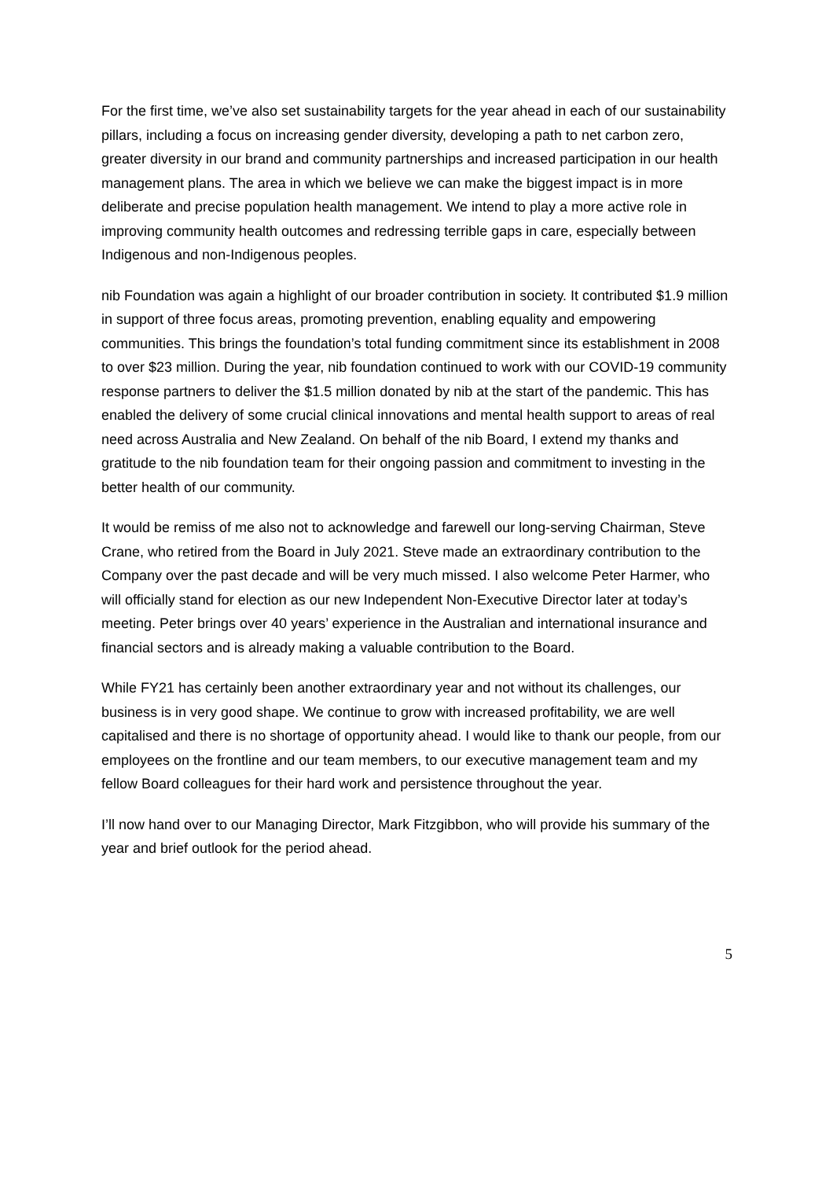For the first time, we’ve also set sustainability targets for the year ahead in each of our sustainability pillars, including a focus on increasing gender diversity, developing a path to net carbon zero, greater diversity in our brand and community partnerships and increased participation in our health management plans. The area in which we believe we can make the biggest impact is in more deliberate and precise population health management. We intend to play a more active role in improving community health outcomes and redressing terrible gaps in care, especially between Indigenous and non-Indigenous peoples.
nib Foundation was again a highlight of our broader contribution in society. It contributed $1.9 million in support of three focus areas, promoting prevention, enabling equality and empowering communities. This brings the foundation’s total funding commitment since its establishment in 2008 to over $23 million. During the year, nib foundation continued to work with our COVID-19 community response partners to deliver the $1.5 million donated by nib at the start of the pandemic. This has enabled the delivery of some crucial clinical innovations and mental health support to areas of real need across Australia and New Zealand. On behalf of the nib Board, I extend my thanks and gratitude to the nib foundation team for their ongoing passion and commitment to investing in the better health of our community.
It would be remiss of me also not to acknowledge and farewell our long-serving Chairman, Steve Crane, who retired from the Board in July 2021. Steve made an extraordinary contribution to the Company over the past decade and will be very much missed. I also welcome Peter Harmer, who will officially stand for election as our new Independent Non-Executive Director later at today’s meeting. Peter brings over 40 years’ experience in the Australian and international insurance and financial sectors and is already making a valuable contribution to the Board.
While FY21 has certainly been another extraordinary year and not without its challenges, our business is in very good shape. We continue to grow with increased profitability, we are well capitalised and there is no shortage of opportunity ahead. I would like to thank our people, from our employees on the frontline and our team members, to our executive management team and my fellow Board colleagues for their hard work and persistence throughout the year.
I’ll now hand over to our Managing Director, Mark Fitzgibbon, who will provide his summary of the year and brief outlook for the period ahead.
5